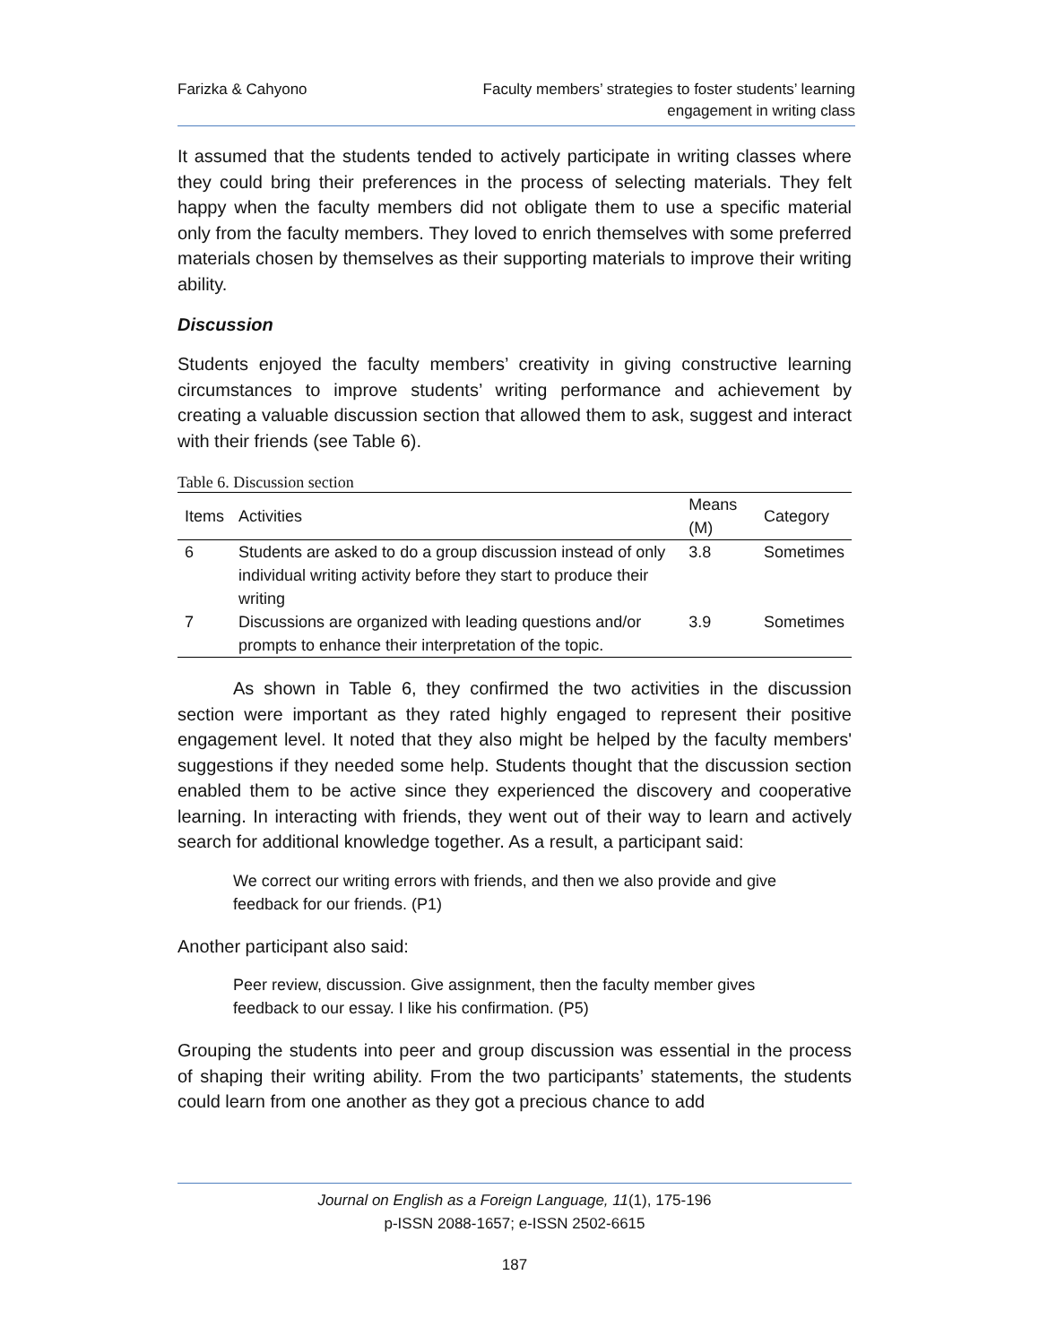Farizka & Cahyono Faculty members’ strategies to foster students’ learning
engagement in writing class
It assumed that the students tended to actively participate in writing classes where they could bring their preferences in the process of selecting materials. They felt happy when the faculty members did not obligate them to use a specific material only from the faculty members. They loved to enrich themselves with some preferred materials chosen by themselves as their supporting materials to improve their writing ability.
Discussion
Students enjoyed the faculty members’ creativity in giving constructive learning circumstances to improve students’ writing performance and achievement by creating a valuable discussion section that allowed them to ask, suggest and interact with their friends (see Table 6).
Table 6. Discussion section
| Items | Activities | Means (M) | Category |
| --- | --- | --- | --- |
| 6 | Students are asked to do a group discussion instead of only individual writing activity before they start to produce their writing | 3.8 | Sometimes |
| 7 | Discussions are organized with leading questions and/or prompts to enhance their interpretation of the topic. | 3.9 | Sometimes |
As shown in Table 6, they confirmed the two activities in the discussion section were important as they rated highly engaged to represent their positive engagement level. It noted that they also might be helped by the faculty members' suggestions if they needed some help. Students thought that the discussion section enabled them to be active since they experienced the discovery and cooperative learning. In interacting with friends, they went out of their way to learn and actively search for additional knowledge together. As a result, a participant said:
We correct our writing errors with friends, and then we also provide and give feedback for our friends. (P1)
Another participant also said:
Peer review, discussion. Give assignment, then the faculty member gives feedback to our essay. I like his confirmation. (P5)
Grouping the students into peer and group discussion was essential in the process of shaping their writing ability. From the two participants’ statements, the students could learn from one another as they got a precious chance to add
Journal on English as a Foreign Language, 11(1), 175-196
p-ISSN 2088-1657; e-ISSN 2502-6615
187